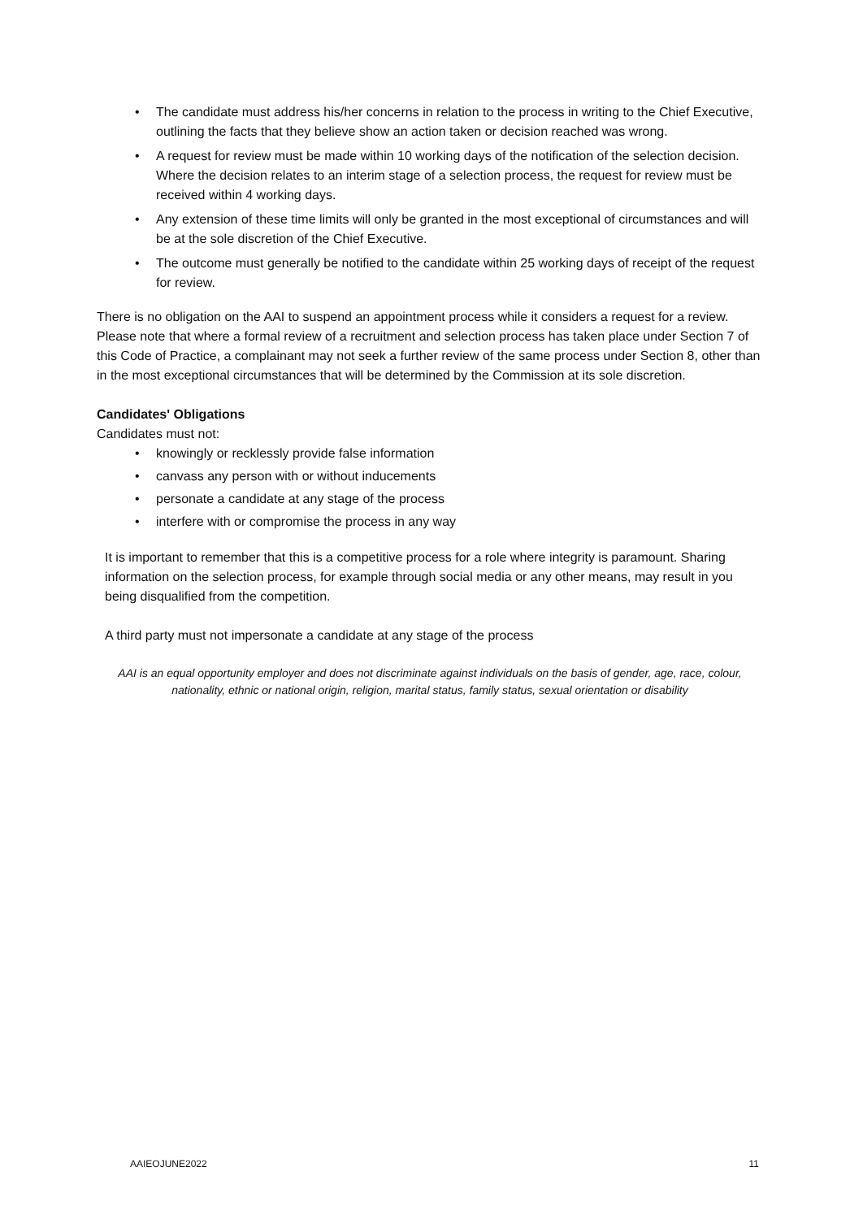• The candidate must address his/her concerns in relation to the process in writing to the Chief Executive, outlining the facts that they believe show an action taken or decision reached was wrong.
• A request for review must be made within 10 working days of the notification of the selection decision. Where the decision relates to an interim stage of a selection process, the request for review must be received within 4 working days.
• Any extension of these time limits will only be granted in the most exceptional of circumstances and will be at the sole discretion of the Chief Executive.
• The outcome must generally be notified to the candidate within 25 working days of receipt of the request for review.
There is no obligation on the AAI to suspend an appointment process while it considers a request for a review. Please note that where a formal review of a recruitment and selection process has taken place under Section 7 of this Code of Practice, a complainant may not seek a further review of the same process under Section 8, other than in the most exceptional circumstances that will be determined by the Commission at its sole discretion.
Candidates' Obligations
Candidates must not:
• knowingly or recklessly provide false information
• canvass any person with or without inducements
• personate a candidate at any stage of the process
• interfere with or compromise the process in any way
It is important to remember that this is a competitive process for a role where integrity is paramount. Sharing information on the selection process, for example through social media or any other means, may result in you being disqualified from the competition.
A third party must not impersonate a candidate at any stage of the process
AAI is an equal opportunity employer and does not discriminate against individuals on the basis of gender, age, race, colour, nationality, ethnic or national origin, religion, marital status, family status, sexual orientation or disability
AAIEOJUNE2022 11